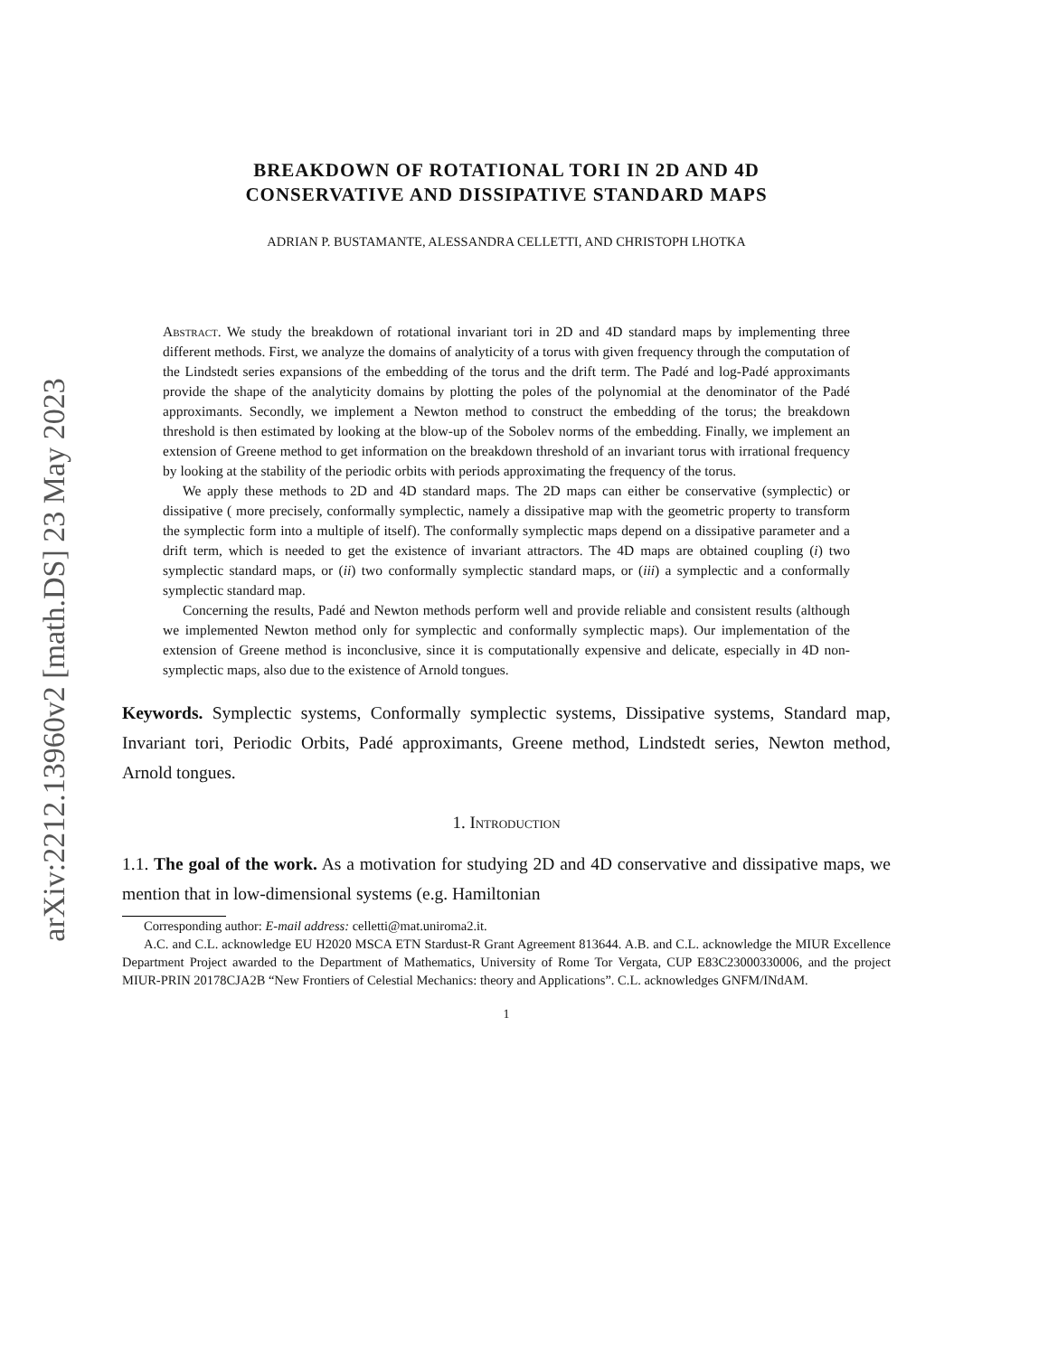arXiv:2212.13960v2 [math.DS] 23 May 2023
BREAKDOWN OF ROTATIONAL TORI IN 2D AND 4D
CONSERVATIVE AND DISSIPATIVE STANDARD MAPS
ADRIAN P. BUSTAMANTE, ALESSANDRA CELLETTI, AND CHRISTOPH LHOTKA
Abstract. We study the breakdown of rotational invariant tori in 2D and 4D standard maps by implementing three different methods. First, we analyze the domains of analyticity of a torus with given frequency through the computation of the Lindstedt series expansions of the embedding of the torus and the drift term. The Padé and log-Padé approximants provide the shape of the analyticity domains by plotting the poles of the polynomial at the denominator of the Padé approximants. Secondly, we implement a Newton method to construct the embedding of the torus; the breakdown threshold is then estimated by looking at the blow-up of the Sobolev norms of the embedding. Finally, we implement an extension of Greene method to get information on the breakdown threshold of an invariant torus with irrational frequency by looking at the stability of the periodic orbits with periods approximating the frequency of the torus.
We apply these methods to 2D and 4D standard maps. The 2D maps can either be conservative (symplectic) or dissipative ( more precisely, conformally symplectic, namely a dissipative map with the geometric property to transform the symplectic form into a multiple of itself). The conformally symplectic maps depend on a dissipative parameter and a drift term, which is needed to get the existence of invariant attractors. The 4D maps are obtained coupling (i) two symplectic standard maps, or (ii) two conformally symplectic standard maps, or (iii) a symplectic and a conformally symplectic standard map.
Concerning the results, Padé and Newton methods perform well and provide reliable and consistent results (although we implemented Newton method only for symplectic and conformally symplectic maps). Our implementation of the extension of Greene method is inconclusive, since it is computationally expensive and delicate, especially in 4D non-symplectic maps, also due to the existence of Arnold tongues.
Keywords. Symplectic systems, Conformally symplectic systems, Dissipative systems, Standard map, Invariant tori, Periodic Orbits, Padé approximants, Greene method, Lindstedt series, Newton method, Arnold tongues.
1. Introduction
1.1. The goal of the work. As a motivation for studying 2D and 4D conservative and dissipative maps, we mention that in low-dimensional systems (e.g. Hamiltonian
Corresponding author: E-mail address: celletti@mat.uniroma2.it.
A.C. and C.L. acknowledge EU H2020 MSCA ETN Stardust-R Grant Agreement 813644. A.B. and C.L. acknowledge the MIUR Excellence Department Project awarded to the Department of Mathematics, University of Rome Tor Vergata, CUP E83C23000330006, and the project MIUR-PRIN 20178CJA2B “New Frontiers of Celestial Mechanics: theory and Applications”. C.L. acknowledges GNFM/INdAM.
1